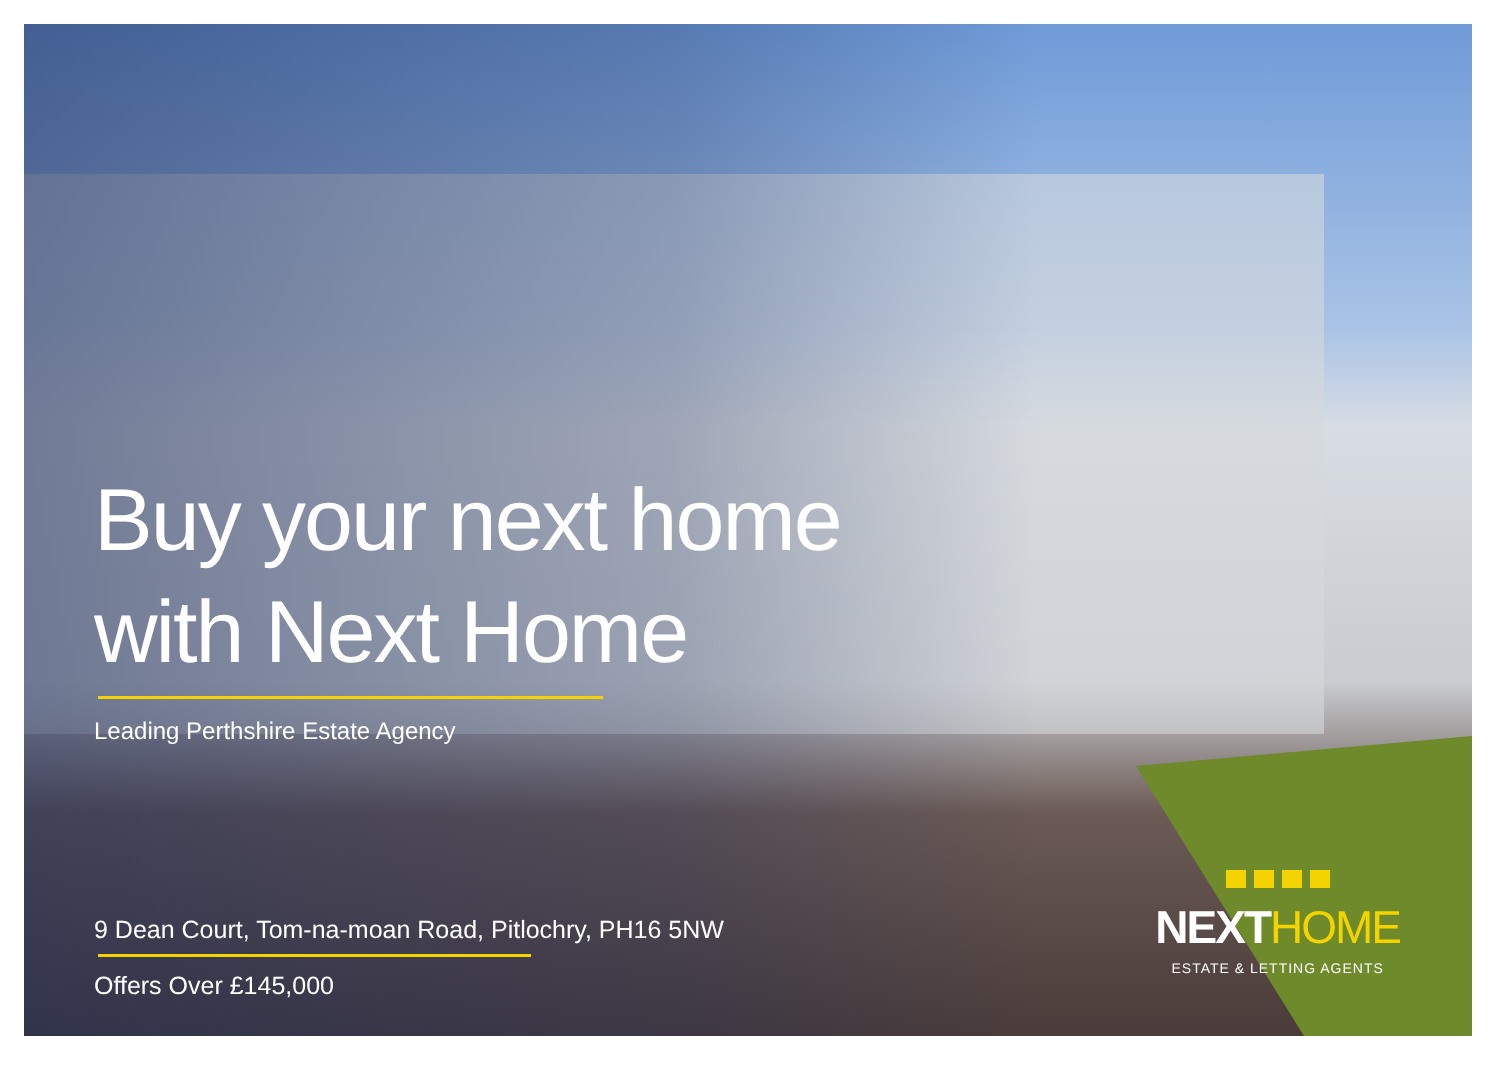Buy your next home
with Next Home
Leading Perthshire Estate Agency
9 Dean Court, Tom-na-moan Road, Pitlochry, PH16 5NW
Offers Over £145,000
NEXTHOME
ESTATE & LETTING AGENTS